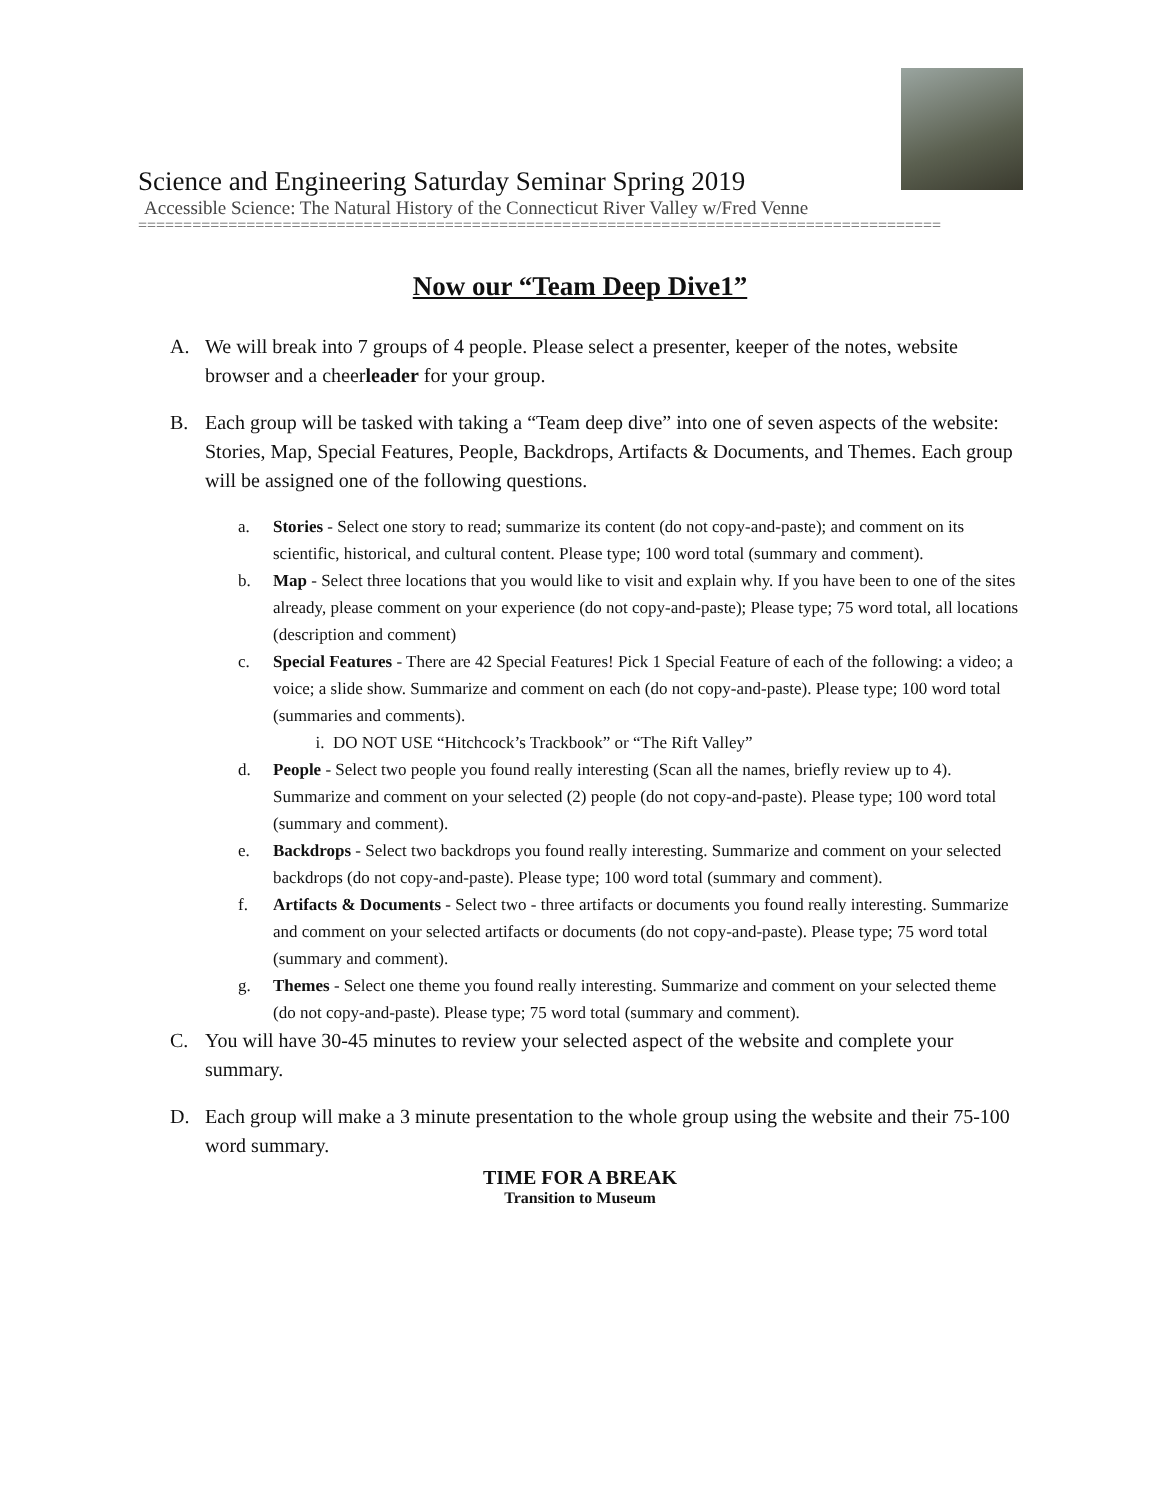Science and Engineering Saturday Seminar Spring 2019
Accessible Science: The Natural History of the Connecticut River Valley w/Fred Venne
=========================================================================================
Now our “Team Deep Dive1”
A. We will break into 7 groups of 4 people. Please select a presenter, keeper of the notes, website browser and a cheerleader for your group.
B. Each group will be tasked with taking a “Team deep dive” into one of seven aspects of the website: Stories, Map, Special Features, People, Backdrops, Artifacts & Documents, and Themes. Each group will be assigned one of the following questions.
a. Stories - Select one story to read; summarize its content (do not copy-and-paste); and comment on its scientific, historical, and cultural content. Please type; 100 word total (summary and comment).
b. Map - Select three locations that you would like to visit and explain why. If you have been to one of the sites already, please comment on your experience (do not copy-and-paste); Please type; 75 word total, all locations (description and comment)
c. Special Features - There are 42 Special Features! Pick 1 Special Feature of each of the following: a video; a voice; a slide show. Summarize and comment on each (do not copy-and-paste). Please type; 100 word total (summaries and comments).
i. DO NOT USE “Hitchcock’s Trackbook” or “The Rift Valley”
d. People - Select two people you found really interesting (Scan all the names, briefly review up to 4). Summarize and comment on your selected (2) people (do not copy-and-paste). Please type; 100 word total (summary and comment).
e. Backdrops - Select two backdrops you found really interesting. Summarize and comment on your selected backdrops (do not copy-and-paste). Please type; 100 word total (summary and comment).
f. Artifacts & Documents - Select two - three artifacts or documents you found really interesting. Summarize and comment on your selected artifacts or documents (do not copy-and-paste). Please type; 75 word total (summary and comment).
g. Themes - Select one theme you found really interesting. Summarize and comment on your selected theme (do not copy-and-paste). Please type; 75 word total (summary and comment).
C. You will have 30-45 minutes to review your selected aspect of the website and complete your summary.
D. Each group will make a 3 minute presentation to the whole group using the website and their 75-100 word summary.
TIME FOR A BREAK
Transition to Museum